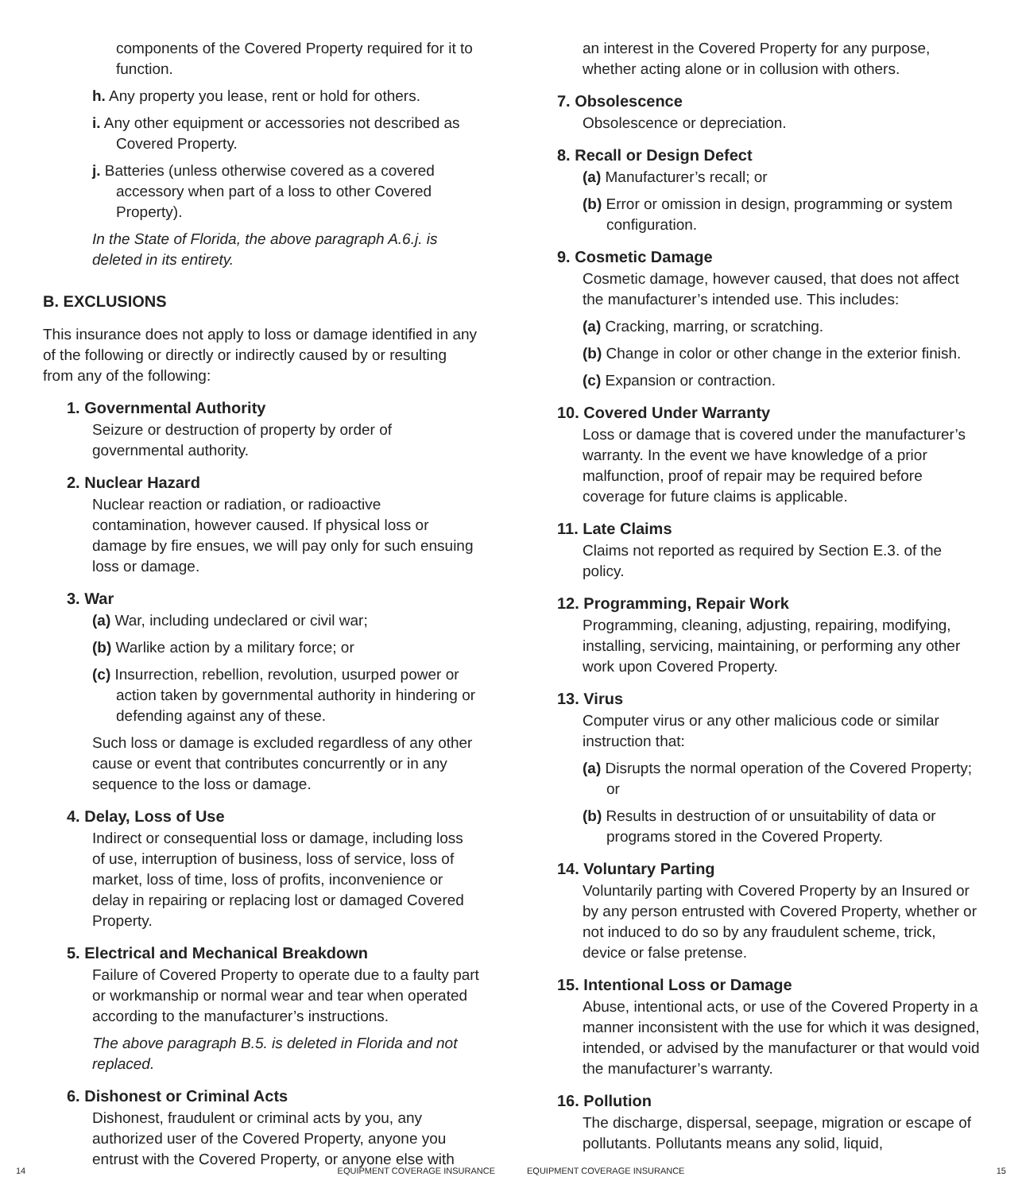components of the Covered Property required for it to function.
h. Any property you lease, rent or hold for others.
i. Any other equipment or accessories not described as Covered Property.
j. Batteries (unless otherwise covered as a covered accessory when part of a loss to other Covered Property).
In the State of Florida, the above paragraph A.6.j. is deleted in its entirety.
B. EXCLUSIONS
This insurance does not apply to loss or damage identified in any of the following or directly or indirectly caused by or resulting from any of the following:
1. Governmental Authority
Seizure or destruction of property by order of governmental authority.
2. Nuclear Hazard
Nuclear reaction or radiation, or radioactive contamination, however caused. If physical loss or damage by fire ensues, we will pay only for such ensuing loss or damage.
3. War
(a) War, including undeclared or civil war;
(b) Warlike action by a military force; or
(c) Insurrection, rebellion, revolution, usurped power or action taken by governmental authority in hindering or defending against any of these.
Such loss or damage is excluded regardless of any other cause or event that contributes concurrently or in any sequence to the loss or damage.
4. Delay, Loss of Use
Indirect or consequential loss or damage, including loss of use, interruption of business, loss of service, loss of market, loss of time, loss of profits, inconvenience or delay in repairing or replacing lost or damaged Covered Property.
5. Electrical and Mechanical Breakdown
Failure of Covered Property to operate due to a faulty part or workmanship or normal wear and tear when operated according to the manufacturer’s instructions.
The above paragraph B.5. is deleted in Florida and not replaced.
6. Dishonest or Criminal Acts
Dishonest, fraudulent or criminal acts by you, any authorized user of the Covered Property, anyone you entrust with the Covered Property, or anyone else with
14 EQUIPMENT COVERAGE INSURANCE
an interest in the Covered Property for any purpose, whether acting alone or in collusion with others.
7. Obsolescence
Obsolescence or depreciation.
8. Recall or Design Defect
(a) Manufacturer’s recall; or
(b) Error or omission in design, programming or system configuration.
9. Cosmetic Damage
Cosmetic damage, however caused, that does not affect the manufacturer’s intended use. This includes:
(a) Cracking, marring, or scratching.
(b) Change in color or other change in the exterior finish.
(c) Expansion or contraction.
10. Covered Under Warranty
Loss or damage that is covered under the manufacturer’s warranty. In the event we have knowledge of a prior malfunction, proof of repair may be required before coverage for future claims is applicable.
11. Late Claims
Claims not reported as required by Section E.3. of the policy.
12. Programming, Repair Work
Programming, cleaning, adjusting, repairing, modifying, installing, servicing, maintaining, or performing any other work upon Covered Property.
13. Virus
Computer virus or any other malicious code or similar instruction that:
(a) Disrupts the normal operation of the Covered Property; or
(b) Results in destruction of or unsuitability of data or programs stored in the Covered Property.
14. Voluntary Parting
Voluntarily parting with Covered Property by an Insured or by any person entrusted with Covered Property, whether or not induced to do so by any fraudulent scheme, trick, device or false pretense.
15. Intentional Loss or Damage
Abuse, intentional acts, or use of the Covered Property in a manner inconsistent with the use for which it was designed, intended, or advised by the manufacturer or that would void the manufacturer’s warranty.
16. Pollution
The discharge, dispersal, seepage, migration or escape of pollutants. Pollutants means any solid, liquid,
EQUIPMENT COVERAGE INSURANCE 15